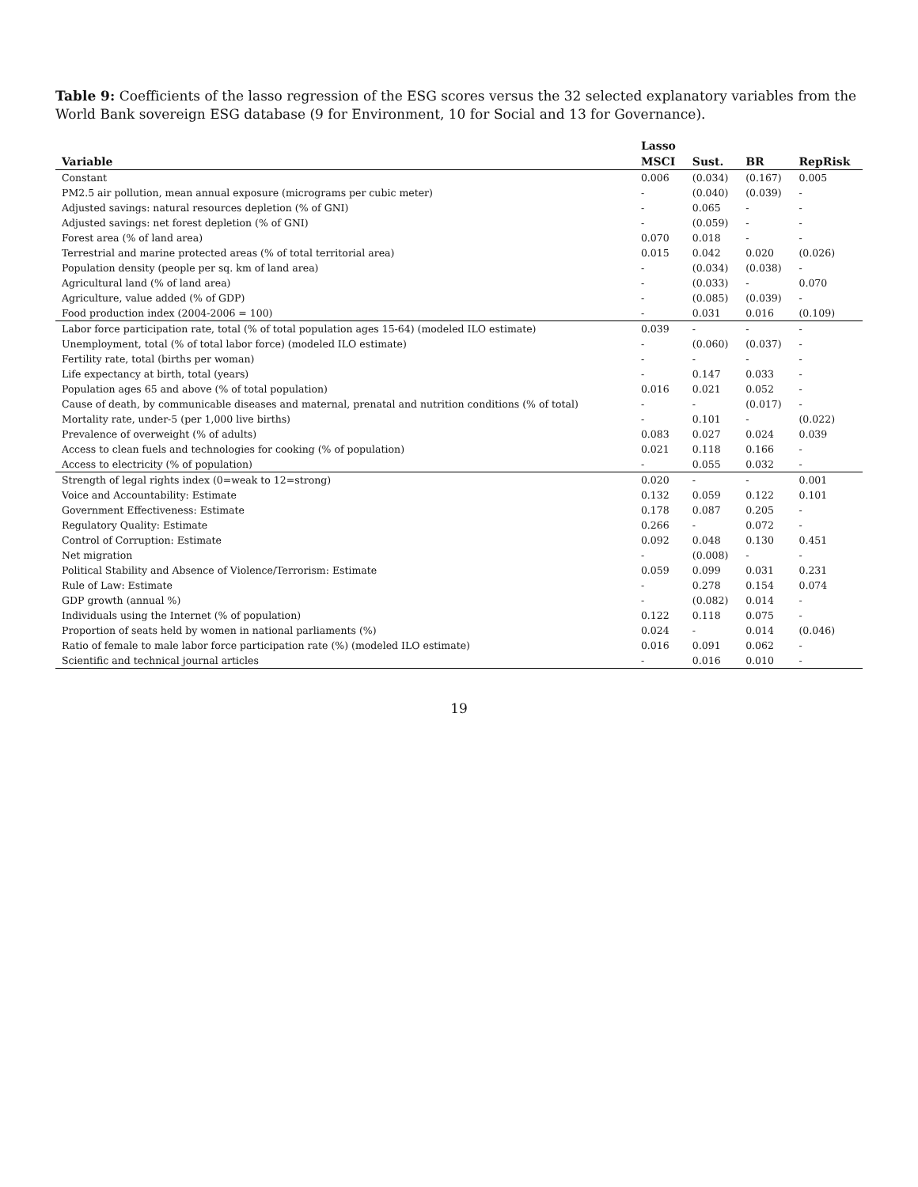Table 9: Coefficients of the lasso regression of the ESG scores versus the 32 selected explanatory variables from the World Bank sovereign ESG database (9 for Environment, 10 for Social and 13 for Governance).
| | Lasso | | | |
| --- | --- | --- | --- | --- |
| Variable | MSCI | Sust. | BR | RepRisk |
| Constant | 0.006 | (0.034) | (0.167) | 0.005 |
| PM2.5 air pollution, mean annual exposure (micrograms per cubic meter) | - | (0.040) | (0.039) | - |
| Adjusted savings: natural resources depletion (% of GNI) | - | 0.065 | - | - |
| Adjusted savings: net forest depletion (% of GNI) | - | (0.059) | - | - |
| Forest area (% of land area) | 0.070 | 0.018 | - | - |
| Terrestrial and marine protected areas (% of total territorial area) | 0.015 | 0.042 | 0.020 | (0.026) |
| Population density (people per sq. km of land area) | - | (0.034) | (0.038) | - |
| Agricultural land (% of land area) | - | (0.033) | - | 0.070 |
| Agriculture, value added (% of GDP) | - | (0.085) | (0.039) | - |
| Food production index (2004-2006 = 100) | - | 0.031 | 0.016 | (0.109) |
| Labor force participation rate, total (% of total population ages 15-64) (modeled ILO estimate) | 0.039 | - | - | - |
| Unemployment, total (% of total labor force) (modeled ILO estimate) | - | (0.060) | (0.037) | - |
| Fertility rate, total (births per woman) | - | - | - | - |
| Life expectancy at birth, total (years) | - | 0.147 | 0.033 | - |
| Population ages 65 and above (% of total population) | 0.016 | 0.021 | 0.052 | - |
| Cause of death, by communicable diseases and maternal, prenatal and nutrition conditions (% of total) | - | - | (0.017) | - |
| Mortality rate, under-5 (per 1,000 live births) | - | 0.101 | - | (0.022) |
| Prevalence of overweight (% of adults) | 0.083 | 0.027 | 0.024 | 0.039 |
| Access to clean fuels and technologies for cooking (% of population) | 0.021 | 0.118 | 0.166 | - |
| Access to electricity (% of population) | - | 0.055 | 0.032 | - |
| Strength of legal rights index (0=weak to 12=strong) | 0.020 | - | - | 0.001 |
| Voice and Accountability: Estimate | 0.132 | 0.059 | 0.122 | 0.101 |
| Government Effectiveness: Estimate | 0.178 | 0.087 | 0.205 | - |
| Regulatory Quality: Estimate | 0.266 | - | 0.072 | - |
| Control of Corruption: Estimate | 0.092 | 0.048 | 0.130 | 0.451 |
| Net migration | - | (0.008) | - | - |
| Political Stability and Absence of Violence/Terrorism: Estimate | 0.059 | 0.099 | 0.031 | 0.231 |
| Rule of Law: Estimate | - | 0.278 | 0.154 | 0.074 |
| GDP growth (annual %) | - | (0.082) | 0.014 | - |
| Individuals using the Internet (% of population) | 0.122 | 0.118 | 0.075 | - |
| Proportion of seats held by women in national parliaments (%) | 0.024 | - | 0.014 | (0.046) |
| Ratio of female to male labor force participation rate (%) (modeled ILO estimate) | 0.016 | 0.091 | 0.062 | - |
| Scientific and technical journal articles | - | 0.016 | 0.010 | - |
19